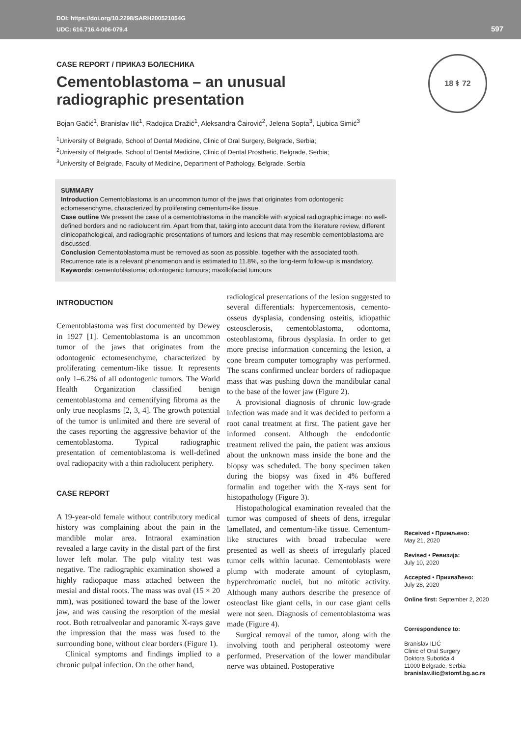DOI: https://doi.org/10.2298/SARH200521054G
UDC: 616.716.4-006-079.4
597
18 ⚕ 72
CASE REPORT / ПРИКАЗ БОЛЕСНИКА
Cementoblastoma – an unusual radiographic presentation
Bojan Gačić<sup>1</sup>, Branislav Ilić<sup>1</sup>, Radojica Dražić<sup>1</sup>, Aleksandra Čairović<sup>2</sup>, Jelena Sopta<sup>3</sup>, Ljubica Simić<sup>3</sup>
<sup>1</sup> University of Belgrade, School of Dental Medicine, Clinic of Oral Surgery, Belgrade, Serbia;
<sup>2</sup> University of Belgrade, School of Dental Medicine, Clinic of Dental Prosthetic, Belgrade, Serbia;
<sup>3</sup> University of Belgrade, Faculty of Medicine, Department of Pathology, Belgrade, Serbia
SUMMARY
Introduction Cementoblastoma is an uncommon tumor of the jaws that originates from odontogenic ectomesenchyme, characterized by proliferating cementum-like tissue.
Case outline We present the case of a cementoblastoma in the mandible with atypical radiographic image: no well-defined borders and no radiolucent rim. Apart from that, taking into account data from the literature review, different clinicopathological, and radiographic presentations of tumors and lesions that may resemble cementoblastoma are discussed.
Conclusion Cementoblastoma must be removed as soon as possible, together with the associated tooth. Recurrence rate is a relevant phenomenon and is estimated to 11.8%, so the long-term follow-up is mandatory.
Keywords: cementoblastoma; odontogenic tumours; maxillofacial tumours
INTRODUCTION
Cementoblastoma was first documented by Dewey in 1927 [1]. Cementoblastoma is an uncommon tumor of the jaws that originates from the odontogenic ectomesenchyme, characterized by proliferating cementum-like tissue. It represents only 1–6.2% of all odontogenic tumors. The World Health Organization classified benign cementoblastoma and cementifying fibroma as the only true neoplasms [2, 3, 4]. The growth potential of the tumor is unlimited and there are several of the cases reporting the aggressive behavior of the cementoblastoma. Typical radiographic presentation of cementoblastoma is well-defined oval radiopacity with a thin radiolucent periphery.
CASE REPORT
A 19-year-old female without contributory medical history was complaining about the pain in the mandible molar area. Intraoral examination revealed a large cavity in the distal part of the first lower left molar. The pulp vitality test was negative. The radiographic examination showed a highly radiopaque mass attached between the mesial and distal roots. The mass was oval (15 × 20 mm), was positioned toward the base of the lower jaw, and was causing the resorption of the mesial root. Both retroalveolar and panoramic X-rays gave the impression that the mass was fused to the surrounding bone, without clear borders (Figure 1).
Clinical symptoms and findings implied to a chronic pulpal infection. On the other hand,
radiological presentations of the lesion suggested to several differentials: hypercementosis, cemento-osseus dysplasia, condensing osteitis, idiopathic osteosclerosis, cementoblastoma, odontoma, osteoblastoma, fibrous dysplasia. In order to get more precise information concerning the lesion, a cone bream computer tomography was performed. The scans confirmed unclear borders of radiopaque mass that was pushing down the mandibular canal to the base of the lower jaw (Figure 2).
A provisional diagnosis of chronic low-grade infection was made and it was decided to perform a root canal treatment at first. The patient gave her informed consent. Although the endodontic treatment relived the pain, the patient was anxious about the unknown mass inside the bone and the biopsy was scheduled. The bony specimen taken during the biopsy was fixed in 4% buffered formalin and together with the X-rays sent for histopathology (Figure 3).
Histopathological examination revealed that the tumor was composed of sheets of dens, irregular lamellated, and cementum-like tissue. Cementum-like structures with broad trabeculae were presented as well as sheets of irregularly placed tumor cells within lacunae. Cementoblasts were plump with moderate amount of cytoplasm, hyperchromatic nuclei, but no mitotic activity. Although many authors describe the presence of osteoclast like giant cells, in our case giant cells were not seen. Diagnosis of cementoblastoma was made (Figure 4).
Surgical removal of the tumor, along with the involving tooth and peripheral osteotomy were performed. Preservation of the lower mandibular nerve was obtained. Postoperative
Received • Примљено:
May 21, 2020
Revised • Ревизија:
July 10, 2020
Accepted • Прихваћено:
July 28, 2020
Online first: September 2, 2020
Correspondence to:
Branislav ILIĆ
Clinic of Oral Surgery
Doktora Subotića 4
11000 Belgrade, Serbia
branislav.ilic@stomf.bg.ac.rs